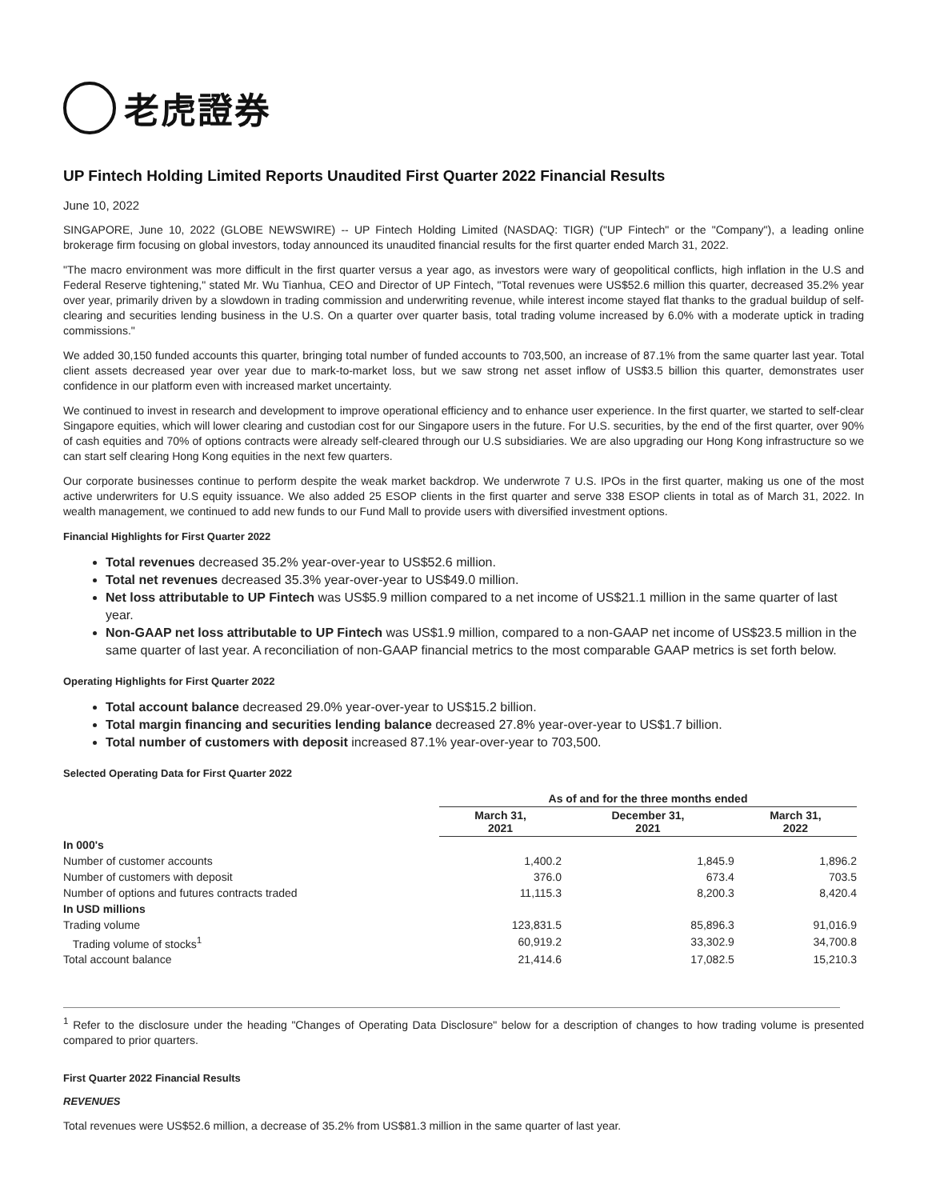老虎證券
UP Fintech Holding Limited Reports Unaudited First Quarter 2022 Financial Results
June 10, 2022
SINGAPORE, June 10, 2022 (GLOBE NEWSWIRE) -- UP Fintech Holding Limited (NASDAQ: TIGR) ("UP Fintech" or the "Company"), a leading online brokerage firm focusing on global investors, today announced its unaudited financial results for the first quarter ended March 31, 2022.
"The macro environment was more difficult in the first quarter versus a year ago, as investors were wary of geopolitical conflicts, high inflation in the U.S and Federal Reserve tightening," stated Mr. Wu Tianhua, CEO and Director of UP Fintech, "Total revenues were US$52.6 million this quarter, decreased 35.2% year over year, primarily driven by a slowdown in trading commission and underwriting revenue, while interest income stayed flat thanks to the gradual buildup of self-clearing and securities lending business in the U.S. On a quarter over quarter basis, total trading volume increased by 6.0% with a moderate uptick in trading commissions."
We added 30,150 funded accounts this quarter, bringing total number of funded accounts to 703,500, an increase of 87.1% from the same quarter last year. Total client assets decreased year over year due to mark-to-market loss, but we saw strong net asset inflow of US$3.5 billion this quarter, demonstrates user confidence in our platform even with increased market uncertainty.
We continued to invest in research and development to improve operational efficiency and to enhance user experience. In the first quarter, we started to self-clear Singapore equities, which will lower clearing and custodian cost for our Singapore users in the future. For U.S. securities, by the end of the first quarter, over 90% of cash equities and 70% of options contracts were already self-cleared through our U.S subsidiaries. We are also upgrading our Hong Kong infrastructure so we can start self clearing Hong Kong equities in the next few quarters.
Our corporate businesses continue to perform despite the weak market backdrop. We underwrote 7 U.S. IPOs in the first quarter, making us one of the most active underwriters for U.S equity issuance. We also added 25 ESOP clients in the first quarter and serve 338 ESOP clients in total as of March 31, 2022. In wealth management, we continued to add new funds to our Fund Mall to provide users with diversified investment options.
Financial Highlights for First Quarter 2022
Total revenues decreased 35.2% year-over-year to US$52.6 million.
Total net revenues decreased 35.3% year-over-year to US$49.0 million.
Net loss attributable to UP Fintech was US$5.9 million compared to a net income of US$21.1 million in the same quarter of last year.
Non-GAAP net loss attributable to UP Fintech was US$1.9 million, compared to a non-GAAP net income of US$23.5 million in the same quarter of last year. A reconciliation of non-GAAP financial metrics to the most comparable GAAP metrics is set forth below.
Operating Highlights for First Quarter 2022
Total account balance decreased 29.0% year-over-year to US$15.2 billion.
Total margin financing and securities lending balance decreased 27.8% year-over-year to US$1.7 billion.
Total number of customers with deposit increased 87.1% year-over-year to 703,500.
Selected Operating Data for First Quarter 2022
| | As of and for the three months ended | | |
| | March 31, 2021 | December 31, 2021 | March 31, 2022 |
| In 000's | | | |
| Number of customer accounts | 1,400.2 | 1,845.9 | 1,896.2 |
| Number of customers with deposit | 376.0 | 673.4 | 703.5 |
| Number of options and futures contracts traded | 11,115.3 | 8,200.3 | 8,420.4 |
| In USD millions | | | |
| Trading volume | 123,831.5 | 85,896.3 | 91,016.9 |
| Trading volume of stocks<sup>1</sup> | 60,919.2 | 33,302.9 | 34,700.8 |
| Total account balance | 21,414.6 | 17,082.5 | 15,210.3 |
<sup>1</sup> Refer to the disclosure under the heading "Changes of Operating Data Disclosure" below for a description of changes to how trading volume is presented compared to prior quarters.
First Quarter 2022 Financial Results
REVENUES
Total revenues were US$52.6 million, a decrease of 35.2% from US$81.3 million in the same quarter of last year.